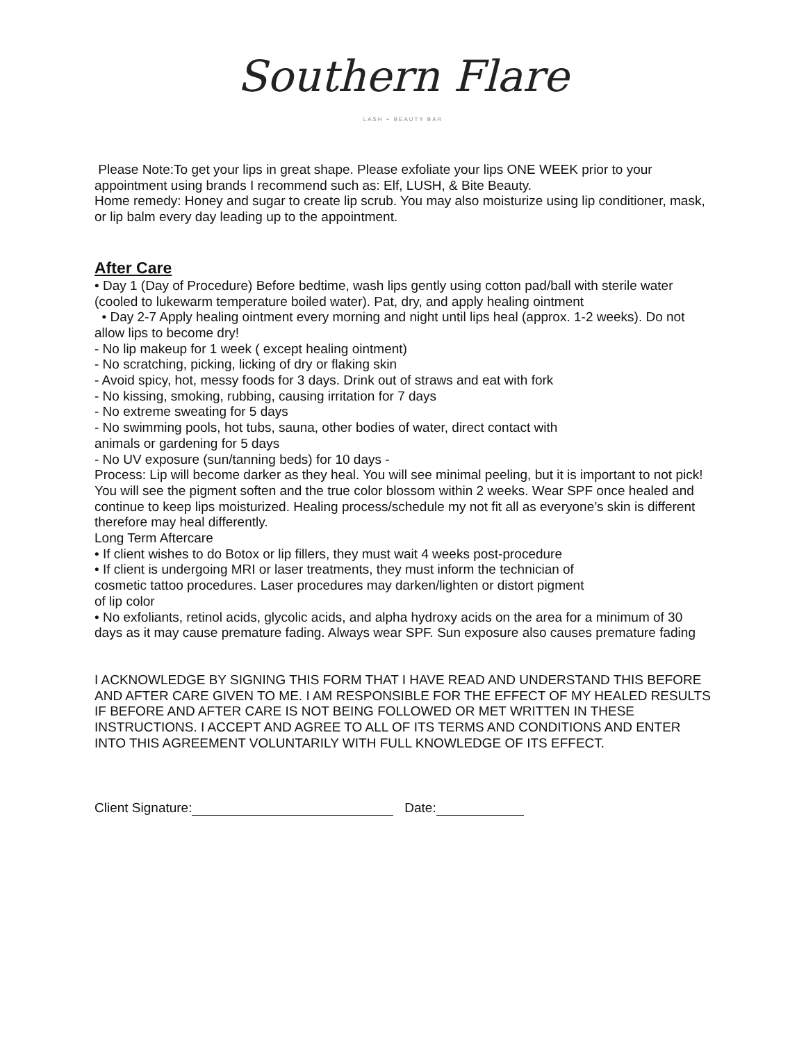Southern Flare
LASH + BEAUTY BAR
Please Note:To get your lips in great shape. Please exfoliate your lips ONE WEEK prior to your appointment using brands I recommend such as: Elf, LUSH, & Bite Beauty.
Home remedy: Honey and sugar to create lip scrub. You may also moisturize using lip conditioner, mask, or lip balm every day leading up to the appointment.
After Care
• Day 1 (Day of Procedure) Before bedtime, wash lips gently using cotton pad/ball with sterile water (cooled to lukewarm temperature boiled water). Pat, dry, and apply healing ointment
• Day 2-7 Apply healing ointment every morning and night until lips heal (approx. 1-2 weeks). Do not allow lips to become dry!
- No lip makeup for 1 week ( except healing ointment)
- No scratching, picking, licking of dry or flaking skin
- Avoid spicy, hot, messy foods for 3 days. Drink out of straws and eat with fork
- No kissing, smoking, rubbing, causing irritation for 7 days
- No extreme sweating for 5 days
- No swimming pools, hot tubs, sauna, other bodies of water, direct contact with
animals or gardening for 5 days
- No UV exposure (sun/tanning beds) for 10 days -
Process: Lip will become darker as they heal. You will see minimal peeling, but it is important to not pick! You will see the pigment soften and the true color blossom within 2 weeks. Wear SPF once healed and continue to keep lips moisturized. Healing process/schedule my not fit all as everyone’s skin is different therefore may heal differently.
Long Term Aftercare
• If client wishes to do Botox or lip fillers, they must wait 4 weeks post-procedure
• If client is undergoing MRI or laser treatments, they must inform the technician of
cosmetic tattoo procedures. Laser procedures may darken/lighten or distort pigment
of lip color
• No exfoliants, retinol acids, glycolic acids, and alpha hydroxy acids on the area for a minimum of 30 days as it may cause premature fading. Always wear SPF. Sun exposure also causes premature fading
I ACKNOWLEDGE BY SIGNING THIS FORM THAT I HAVE READ AND UNDERSTAND THIS BEFORE AND AFTER CARE GIVEN TO ME. I AM RESPONSIBLE FOR THE EFFECT OF MY HEALED RESULTS IF BEFORE AND AFTER CARE IS NOT BEING FOLLOWED OR MET WRITTEN IN THESE INSTRUCTIONS. I ACCEPT AND AGREE TO ALL OF ITS TERMS AND CONDITIONS AND ENTER INTO THIS AGREEMENT VOLUNTARILY WITH FULL KNOWLEDGE OF ITS EFFECT.
Client Signature: Date: